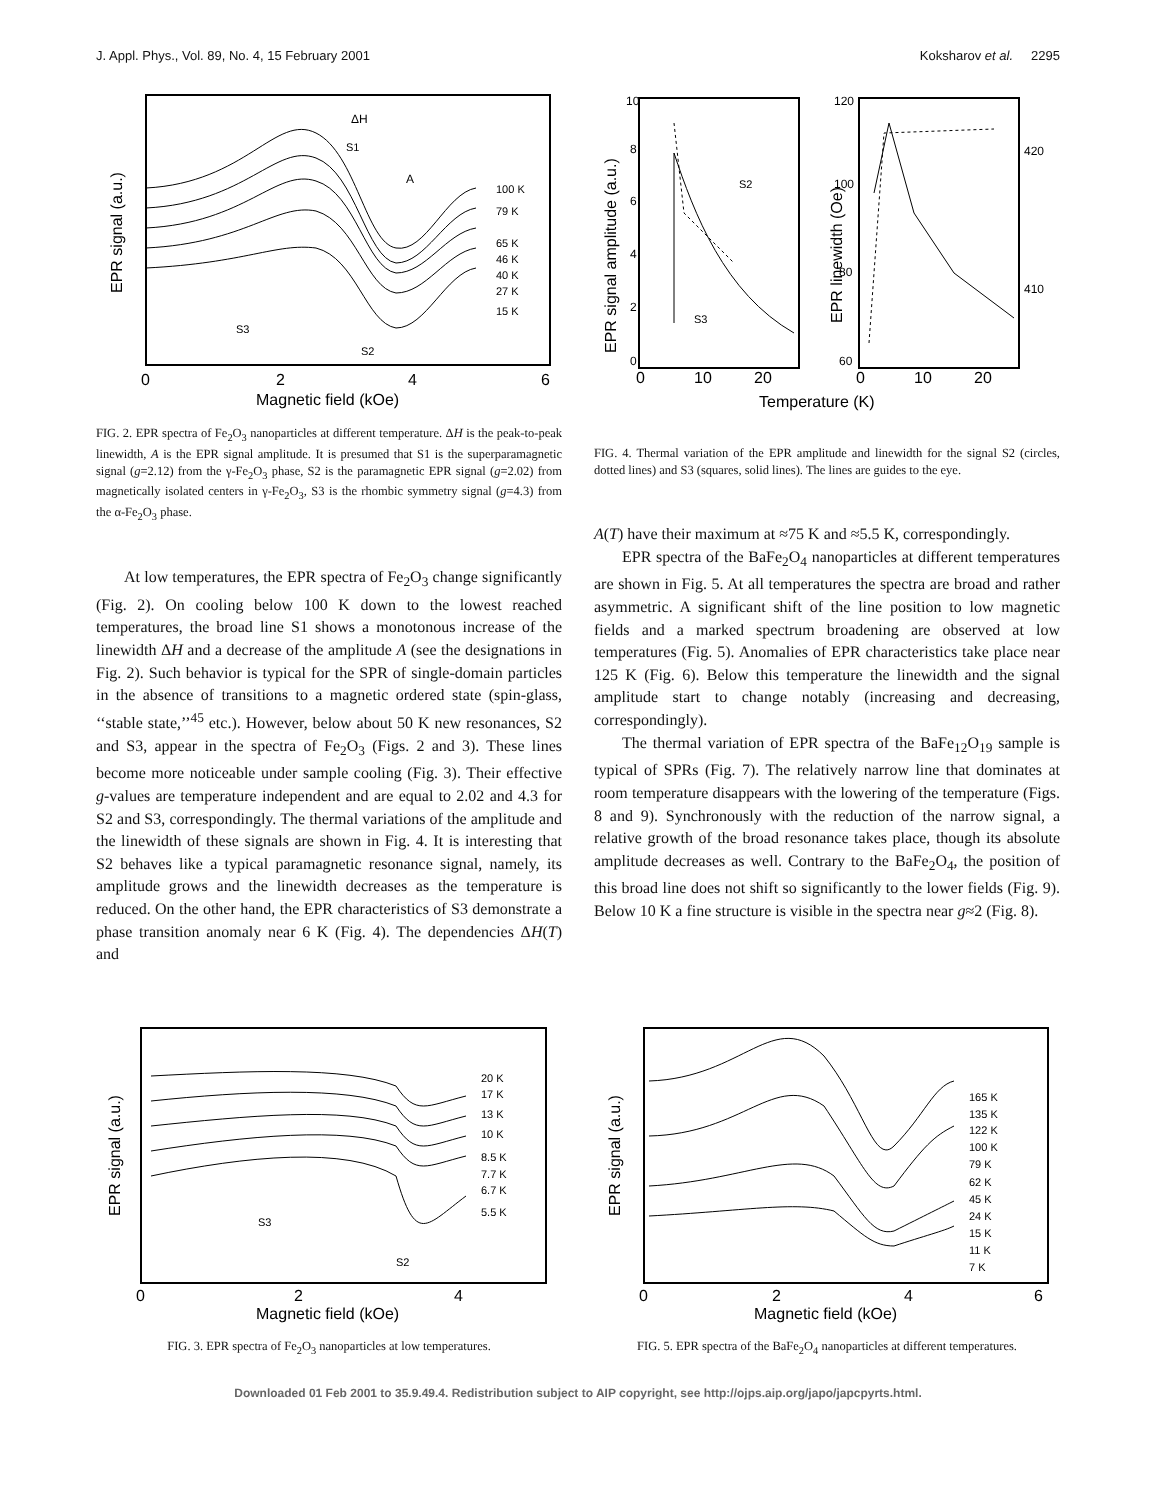J. Appl. Phys., Vol. 89, No. 4, 15 February 2001 Koksharov et al. 2295
100 K
79 K
65 K
46 K
40 K
27 K
15 K
ΔH
S1
A
S3
S2
0
2
4
6
Magnetic field (kOe)
EPR signal (a.u.)
FIG. 2. EPR spectra of Fe<sub>2</sub>O<sub>3</sub> nanoparticles at different temperature. ΔH is the peak-to-peak linewidth, A is the EPR signal amplitude. It is presumed that S1 is the superparamagnetic signal (g=2.12) from the γ-Fe<sub>2</sub>O<sub>3</sub> phase, S2 is the paramagnetic EPR signal (g=2.02) from magnetically isolated centers in γ-Fe<sub>2</sub>O<sub>3</sub>, S3 is the rhombic symmetry signal (g=4.3) from the α-Fe<sub>2</sub>O<sub>3</sub> phase.
At low temperatures, the EPR spectra of Fe<sub>2</sub>O<sub>3</sub> change significantly (Fig. 2). On cooling below 100 K down to the lowest reached temperatures, the broad line S1 shows a monotonous increase of the linewidth ΔH and a decrease of the amplitude A (see the designations in Fig. 2). Such behavior is typical for the SPR of single-domain particles in the absence of transitions to a magnetic ordered state (spin-glass, ‘‘stable state,’’<sup>45</sup> etc.). However, below about 50 K new resonances, S2 and S3, appear in the spectra of Fe<sub>2</sub>O<sub>3</sub> (Figs. 2 and 3). These lines become more noticeable under sample cooling (Fig. 3). Their effective g-values are temperature independent and are equal to 2.02 and 4.3 for S2 and S3, correspondingly. The thermal variations of the amplitude and the linewidth of these signals are shown in Fig. 4. It is interesting that S2 behaves like a typical paramagnetic resonance signal, namely, its amplitude grows and the linewidth decreases as the temperature is reduced. On the other hand, the EPR characteristics of S3 demonstrate a phase transition anomaly near 6 K (Fig. 4). The dependencies ΔH(T) and
10
8
6
4
2
0
120
100
80
60
420
410
S2
S3
0
10
20
0
10
20
Temperature (K)
EPR signal amplitude (a.u.)
EPR linewidth (Oe)
FIG. 4. Thermal variation of the EPR amplitude and linewidth for the signal S2 (circles, dotted lines) and S3 (squares, solid lines). The lines are guides to the eye.
A(T) have their maximum at ≈75 K and ≈5.5 K, correspondingly.
EPR spectra of the BaFe<sub>2</sub>O<sub>4</sub> nanoparticles at different temperatures are shown in Fig. 5. At all temperatures the spectra are broad and rather asymmetric. A significant shift of the line position to low magnetic fields and a marked spectrum broadening are observed at low temperatures (Fig. 5). Anomalies of EPR characteristics take place near 125 K (Fig. 6). Below this temperature the linewidth and the signal amplitude start to change notably (increasing and decreasing, correspondingly).
The thermal variation of EPR spectra of the BaFe<sub>12</sub>O<sub>19</sub> sample is typical of SPRs (Fig. 7). The relatively narrow line that dominates at room temperature disappears with the lowering of the temperature (Figs. 8 and 9). Synchronously with the reduction of the narrow signal, a relative growth of the broad resonance takes place, though its absolute amplitude decreases as well. Contrary to the BaFe<sub>2</sub>O<sub>4</sub>, the position of this broad line does not shift so significantly to the lower fields (Fig. 9). Below 10 K a fine structure is visible in the spectra near g≈2 (Fig. 8).
20 K
17 K
13 K
10 K
8.5 K
7.7 K
6.7 K
5.5 K
S3
S2
0
2
4
Magnetic field (kOe)
EPR signal (a.u.)
FIG. 3. EPR spectra of Fe<sub>2</sub>O<sub>3</sub> nanoparticles at low temperatures.
165 K
135 K
122 K
100 K
79 K
62 K
45 K
24 K
15 K
11 K
7 K
0
2
4
6
Magnetic field (kOe)
EPR signal (a.u.)
FIG. 5. EPR spectra of the BaFe<sub>2</sub>O<sub>4</sub> nanoparticles at different temperatures.
Downloaded 01 Feb 2001 to 35.9.49.4. Redistribution subject to AIP copyright, see http://ojps.aip.org/japo/japcpyrts.html.